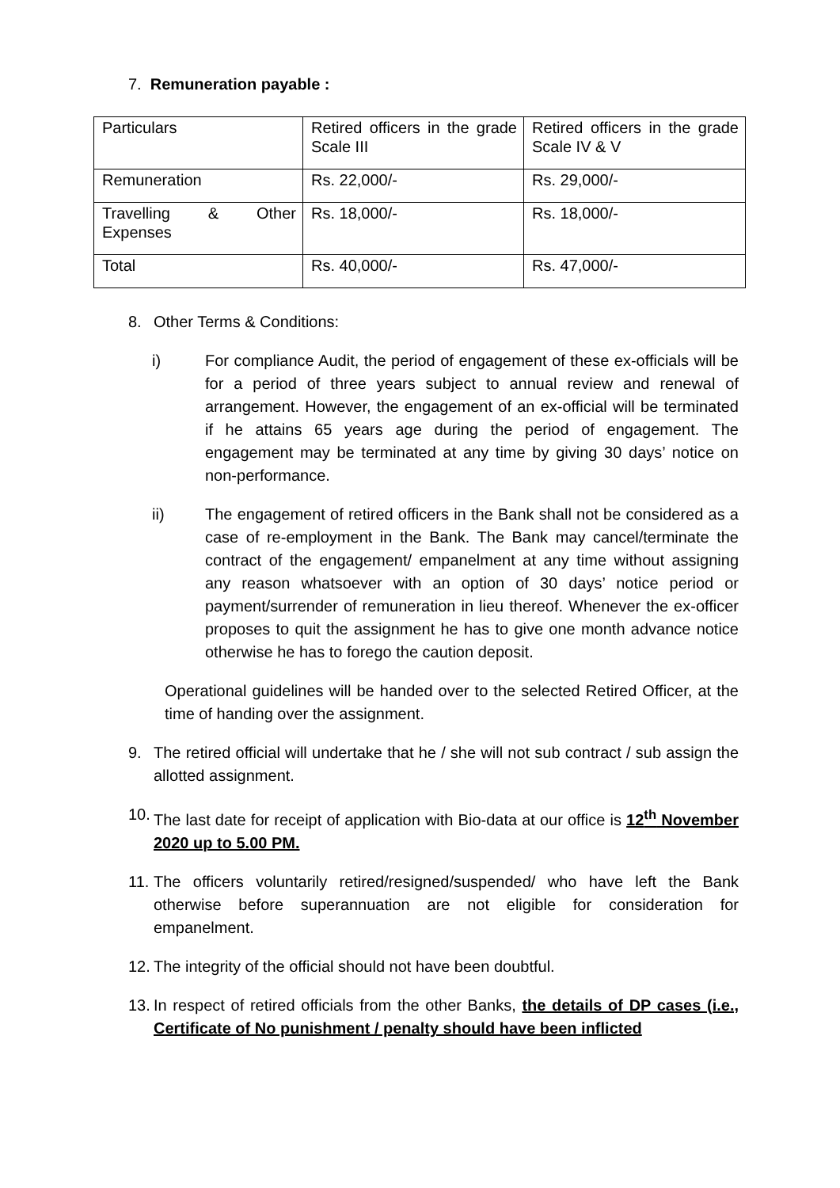7. Remuneration payable :
| Particulars | Retired officers in the grade Scale III | Retired officers in the grade Scale IV & V |
| Remuneration | Rs. 22,000/- | Rs. 29,000/- |
| Travelling & Other Expenses | Rs. 18,000/- | Rs. 18,000/- |
| Total | Rs. 40,000/- | Rs. 47,000/- |
8. Other Terms & Conditions:
i) For compliance Audit, the period of engagement of these ex-officials will be for a period of three years subject to annual review and renewal of arrangement. However, the engagement of an ex-official will be terminated if he attains 65 years age during the period of engagement. The engagement may be terminated at any time by giving 30 days’ notice on non-performance.
ii) The engagement of retired officers in the Bank shall not be considered as a case of re-employment in the Bank. The Bank may cancel/terminate the contract of the engagement/ empanelment at any time without assigning any reason whatsoever with an option of 30 days’ notice period or payment/surrender of remuneration in lieu thereof. Whenever the ex-officer proposes to quit the assignment he has to give one month advance notice otherwise he has to forego the caution deposit.
Operational guidelines will be handed over to the selected Retired Officer, at the time of handing over the assignment.
9. The retired official will undertake that he / she will not sub contract / sub assign the allotted assignment.
10.
The last date for receipt of application with Bio-data at our office is 12<sup>th</sup> November 2020 up to 5.00 PM.
11.
The officers voluntarily retired/resigned/suspended/ who have left the Bank otherwise before superannuation are not eligible for consideration for empanelment.
12.
The integrity of the official should not have been doubtful.
13.
In respect of retired officials from the other Banks, the details of DP cases (i.e., Certificate of No punishment / penalty should have been inflicted